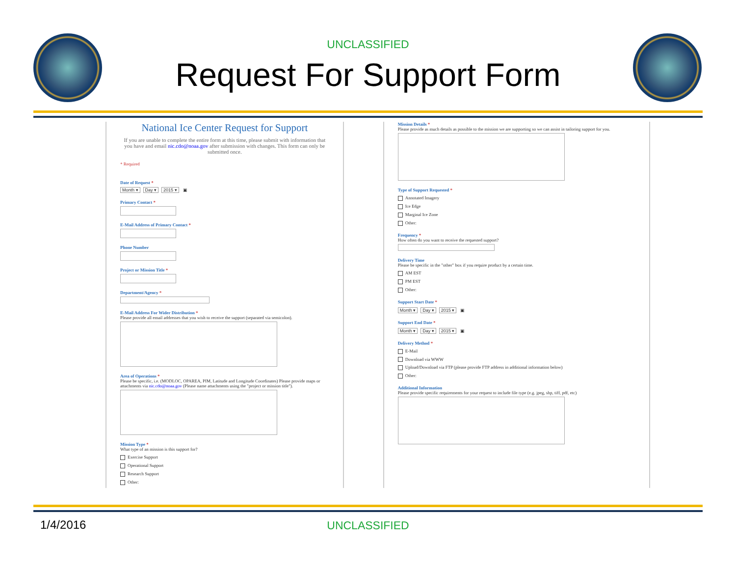UNCLASSIFIED
Request For Support Form
National Ice Center Request for Support
If you are unable to complete the entire form at this time, please submit with information that you have and email nic.cdo@noaa.gov after submission with changes. This form can only be submitted once.
* Required
Date of Request *
Month ▾ Day ▾ 2015 ▾ ▣
Primary Contact *
E-Mail Address of Primary Contact *
Phone Number
Project or Mission Title *
Department/Agency *
E-Mail Address For Wider Distribution *
Please provide all email addresses that you wish to receive the support (separated via semicolon).
Area of Operations *
Please be specific, i.e. (MODLOC, OPAREA, PIM, Latitude and Longitude Coordinates) Please provide maps or attachments via nic.cdo@noaa.gov (Please name attachments using the "project or mission title").
Mission Type *
What type of an mission is this support for?
Exercise Support
Operational Support
Research Support
Other:
Mission Details *
Please provide as much details as possible to the mission we are supporting so we can assist in tailoring support for you.
Type of Support Requested *
Annotated Imagery
Ice Edge
Marginal Ice Zone
Other:
Frequency *
How often do you want to receive the requested support?
Delivery Time
Please be specific in the "other" box if you require product by a certain time.
AM EST
PM EST
Other:
Support Start Date *
Month ▾ Day ▾ 2015 ▾ ▣
Support End Date *
Month ▾ Day ▾ 2015 ▾ ▣
Delivery Method *
E-Mail
Download via WWW
Upload/Download via FTP (please provide FTP address in additional information below)
Other:
Additional Information
Please provide specific requirements for your request to include file type (e.g. jpeg, shp, tiff, pdf, etc)
1/4/2016 UNCLASSIFIED